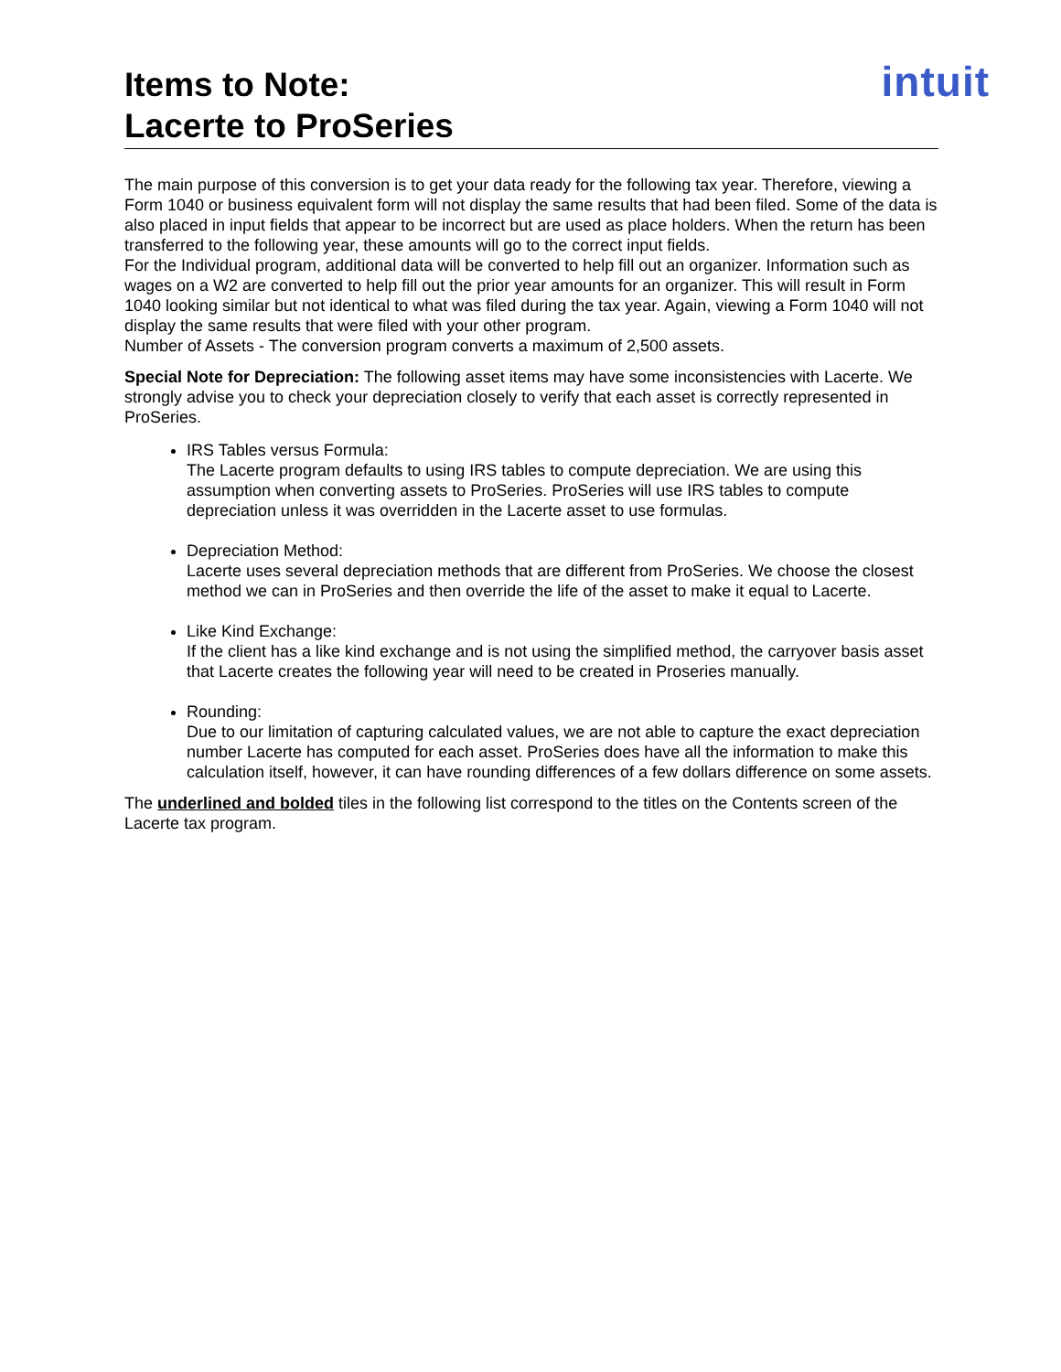Items to Note:
Lacerte to ProSeries
intuit
The main purpose of this conversion is to get your data ready for the following tax year. Therefore, viewing a Form 1040 or business equivalent form will not display the same results that had been filed. Some of the data is also placed in input fields that appear to be incorrect but are used as place holders. When the return has been transferred to the following year, these amounts will go to the correct input fields.
For the Individual program, additional data will be converted to help fill out an organizer. Information such as wages on a W2 are converted to help fill out the prior year amounts for an organizer. This will result in Form 1040 looking similar but not identical to what was filed during the tax year. Again, viewing a Form 1040 will not display the same results that were filed with your other program.
Number of Assets - The conversion program converts a maximum of 2,500 assets.
Special Note for Depreciation: The following asset items may have some inconsistencies with Lacerte. We strongly advise you to check your depreciation closely to verify that each asset is correctly represented in ProSeries.
IRS Tables versus Formula:
The Lacerte program defaults to using IRS tables to compute depreciation. We are using this assumption when converting assets to ProSeries. ProSeries will use IRS tables to compute depreciation unless it was overridden in the Lacerte asset to use formulas.
Depreciation Method:
Lacerte uses several depreciation methods that are different from ProSeries. We choose the closest method we can in ProSeries and then override the life of the asset to make it equal to Lacerte.
Like Kind Exchange:
If the client has a like kind exchange and is not using the simplified method, the carryover basis asset that Lacerte creates the following year will need to be created in Proseries manually.
Rounding:
Due to our limitation of capturing calculated values, we are not able to capture the exact depreciation number Lacerte has computed for each asset. ProSeries does have all the information to make this calculation itself, however, it can have rounding differences of a few dollars difference on some assets.
The underlined and bolded tiles in the following list correspond to the titles on the Contents screen of the Lacerte tax program.